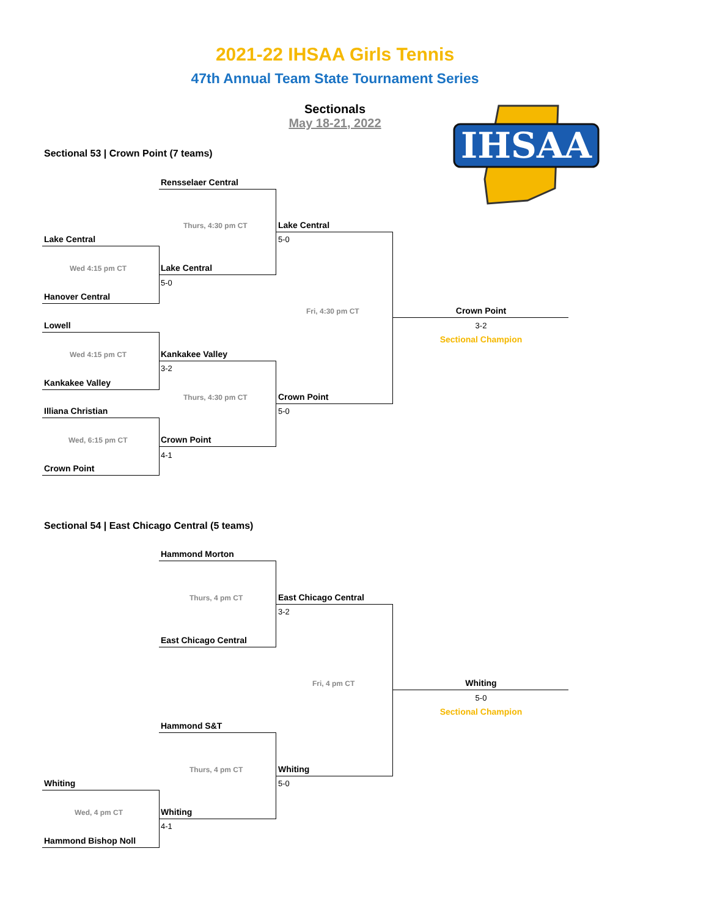2021-22 IHSAA Girls Tennis
47th Annual Team State Tournament Series
Sectionals
May 18-21, 2022
IHSAA
Sectional 53 | Crown Point (7 teams)
Rensselaer Central
Thurs, 4:30 pm CT Lake Central
5-0
Lake Central
Wed 4:15 pm CT Lake Central
5-0
Hanover Central
Fri, 4:30 pm CT Crown Point
3-2
Sectional Champion
Lowell
Wed 4:15 pm CT Kankakee Valley
3-2
Kankakee Valley
Thurs, 4:30 pm CT Crown Point
5-0
Illiana Christian
Wed, 6:15 pm CT Crown Point
4-1
Crown Point
Sectional 54 | East Chicago Central (5 teams)
Hammond Morton
Thurs, 4 pm CT East Chicago Central
3-2
East Chicago Central
Fri, 4 pm CT Whiting
5-0
Sectional Champion
Hammond S&T
Thurs, 4 pm CT Whiting
5-0
Whiting
Wed, 4 pm CT Whiting
4-1
Hammond Bishop Noll